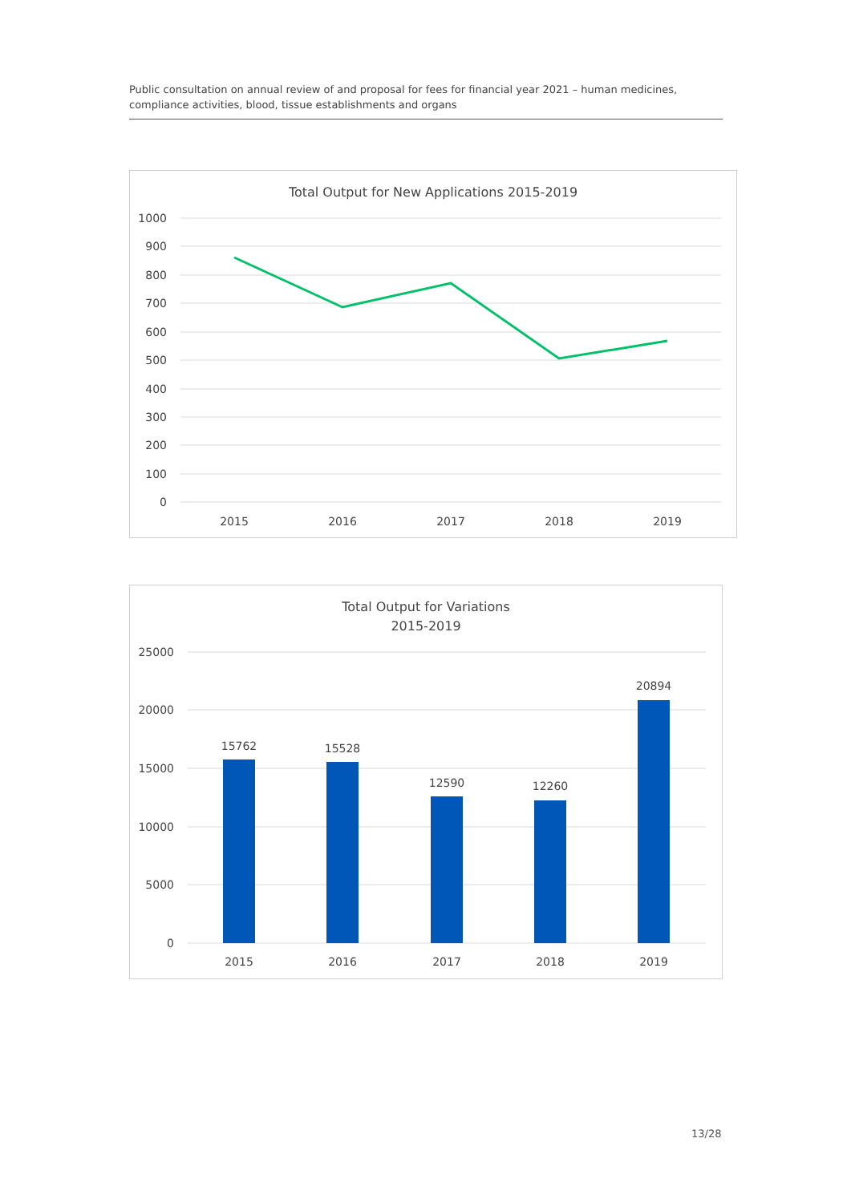Public consultation on annual review of and proposal for fees for financial year 2021 – human medicines, compliance activities, blood, tissue establishments and organs
Total Output for New Applications 2015-2019
1000
900
800
700
600
500
400
300
200
100
0
2015
2016
2017
2018
2019
Total Output for Variations
2015-2019
25000
20000
15000
10000
5000
0
15762
15528
12590
12260
20894
2015
2016
2017
2018
2019
13/28